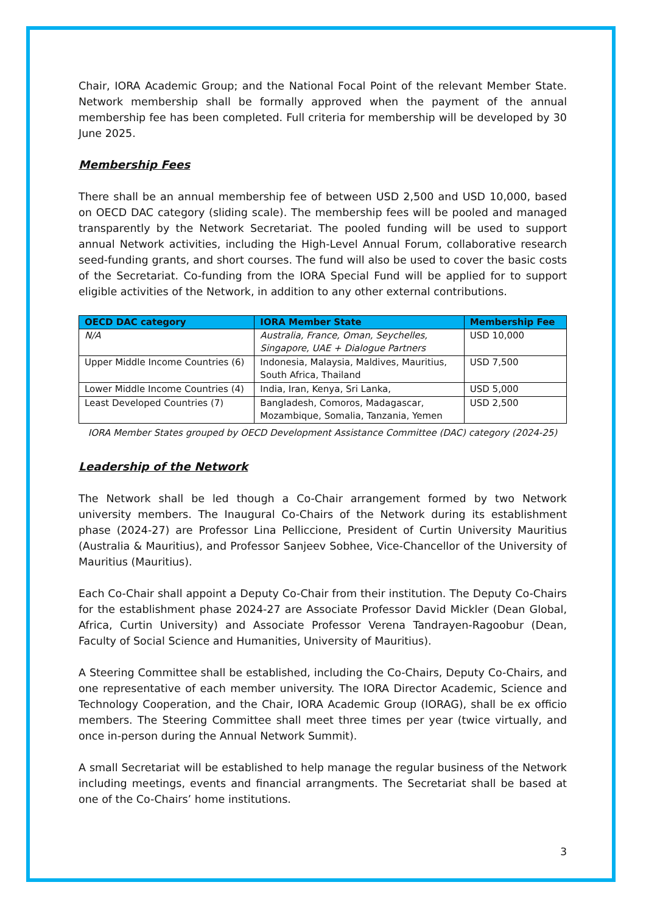Chair, IORA Academic Group; and the National Focal Point of the relevant Member State. Network membership shall be formally approved when the payment of the annual membership fee has been completed. Full criteria for membership will be developed by 30 June 2025.
Membership Fees
There shall be an annual membership fee of between USD 2,500 and USD 10,000, based on OECD DAC category (sliding scale). The membership fees will be pooled and managed transparently by the Network Secretariat. The pooled funding will be used to support annual Network activities, including the High-Level Annual Forum, collaborative research seed-funding grants, and short courses. The fund will also be used to cover the basic costs of the Secretariat. Co-funding from the IORA Special Fund will be applied for to support eligible activities of the Network, in addition to any other external contributions.
| OECD DAC category | IORA Member State | Membership Fee |
| --- | --- | --- |
| N/A | Australia, France, Oman, Seychelles, Singapore, UAE + Dialogue Partners | USD 10,000 |
| Upper Middle Income Countries (6) | Indonesia, Malaysia, Maldives, Mauritius, South Africa, Thailand | USD 7,500 |
| Lower Middle Income Countries (4) | India, Iran, Kenya, Sri Lanka, | USD 5,000 |
| Least Developed Countries (7) | Bangladesh, Comoros, Madagascar, Mozambique, Somalia, Tanzania, Yemen | USD 2,500 |
IORA Member States grouped by OECD Development Assistance Committee (DAC) category (2024-25)
Leadership of the Network
The Network shall be led though a Co-Chair arrangement formed by two Network university members. The Inaugural Co-Chairs of the Network during its establishment phase (2024-27) are Professor Lina Pelliccione, President of Curtin University Mauritius (Australia & Mauritius), and Professor Sanjeev Sobhee, Vice-Chancellor of the University of Mauritius (Mauritius).
Each Co-Chair shall appoint a Deputy Co-Chair from their institution. The Deputy Co-Chairs for the establishment phase 2024-27 are Associate Professor David Mickler (Dean Global, Africa, Curtin University) and Associate Professor Verena Tandrayen-Ragoobur (Dean, Faculty of Social Science and Humanities, University of Mauritius).
A Steering Committee shall be established, including the Co-Chairs, Deputy Co-Chairs, and one representative of each member university. The IORA Director Academic, Science and Technology Cooperation, and the Chair, IORA Academic Group (IORAG), shall be ex officio members. The Steering Committee shall meet three times per year (twice virtually, and once in-person during the Annual Network Summit).
A small Secretariat will be established to help manage the regular business of the Network including meetings, events and financial arrangments. The Secretariat shall be based at one of the Co-Chairs’ home institutions.
3